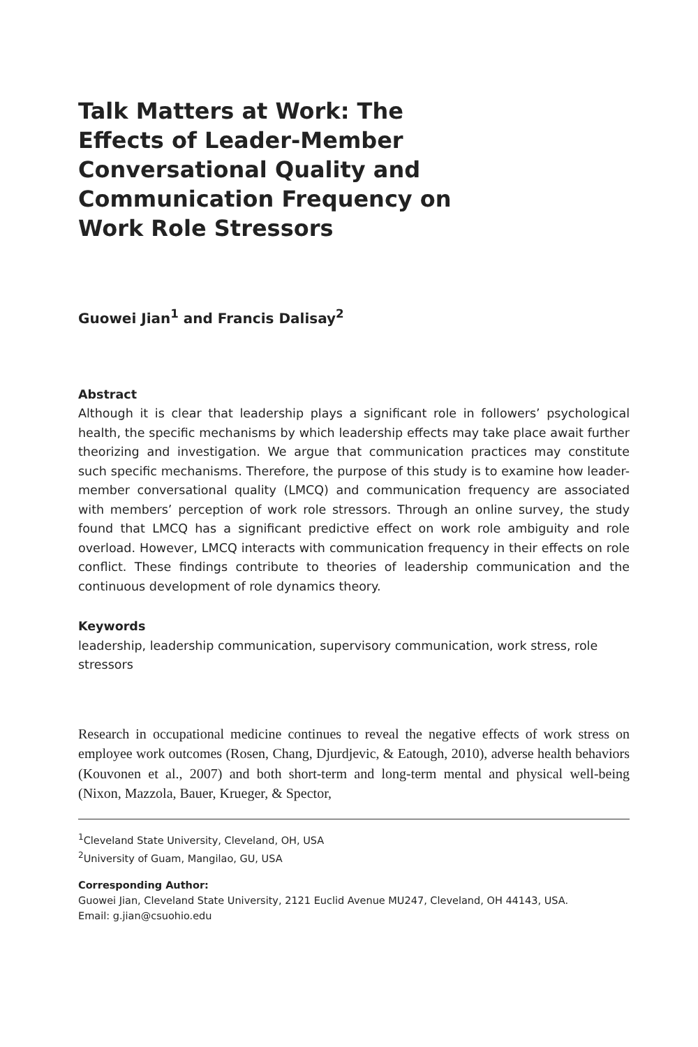Talk Matters at Work: The Effects of Leader-Member Conversational Quality and Communication Frequency on Work Role Stressors
Guowei Jian<sup>1</sup> and Francis Dalisay<sup>2</sup>
Abstract
Although it is clear that leadership plays a significant role in followers’ psychological health, the specific mechanisms by which leadership effects may take place await further theorizing and investigation. We argue that communication practices may constitute such specific mechanisms. Therefore, the purpose of this study is to examine how leader-member conversational quality (LMCQ) and communication frequency are associated with members’ perception of work role stressors. Through an online survey, the study found that LMCQ has a significant predictive effect on work role ambiguity and role overload. However, LMCQ interacts with communication frequency in their effects on role conflict. These findings contribute to theories of leadership communication and the continuous development of role dynamics theory.
Keywords
leadership, leadership communication, supervisory communication, work stress, role stressors
Research in occupational medicine continues to reveal the negative effects of work stress on employee work outcomes (Rosen, Chang, Djurdjevic, & Eatough, 2010), adverse health behaviors (Kouvonen et al., 2007) and both short-term and long-term mental and physical well-being (Nixon, Mazzola, Bauer, Krueger, & Spector,
<sup>1</sup> Cleveland State University, Cleveland, OH, USA
<sup>2</sup> University of Guam, Mangilao, GU, USA
Corresponding Author:
Guowei Jian, Cleveland State University, 2121 Euclid Avenue MU247, Cleveland, OH 44143, USA.
Email: g.jian@csuohio.edu